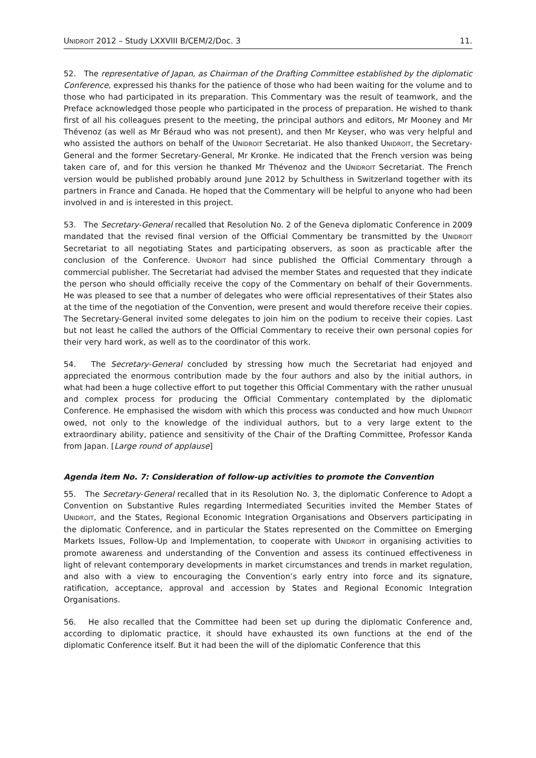UNIDROIT 2012 – Study LXXVIII B/CEM/2/Doc. 3 11.
52. The representative of Japan, as Chairman of the Drafting Committee established by the diplomatic Conference, expressed his thanks for the patience of those who had been waiting for the volume and to those who had participated in its preparation. This Commentary was the result of teamwork, and the Preface acknowledged those people who participated in the process of preparation. He wished to thank first of all his colleagues present to the meeting, the principal authors and editors, Mr Mooney and Mr Thévenoz (as well as Mr Béraud who was not present), and then Mr Keyser, who was very helpful and who assisted the authors on behalf of the UNIDROIT Secretariat. He also thanked UNIDROIT, the Secretary-General and the former Secretary-General, Mr Kronke. He indicated that the French version was being taken care of, and for this version he thanked Mr Thévenoz and the UNIDROIT Secretariat. The French version would be published probably around June 2012 by Schulthess in Switzerland together with its partners in France and Canada. He hoped that the Commentary will be helpful to anyone who had been involved in and is interested in this project.
53. The Secretary-General recalled that Resolution No. 2 of the Geneva diplomatic Conference in 2009 mandated that the revised final version of the Official Commentary be transmitted by the UNIDROIT Secretariat to all negotiating States and participating observers, as soon as practicable after the conclusion of the Conference. UNIDROIT had since published the Official Commentary through a commercial publisher. The Secretariat had advised the member States and requested that they indicate the person who should officially receive the copy of the Commentary on behalf of their Governments. He was pleased to see that a number of delegates who were official representatives of their States also at the time of the negotiation of the Convention, were present and would therefore receive their copies. The Secretary-General invited some delegates to join him on the podium to receive their copies. Last but not least he called the authors of the Official Commentary to receive their own personal copies for their very hard work, as well as to the coordinator of this work.
54. The Secretary-General concluded by stressing how much the Secretariat had enjoyed and appreciated the enormous contribution made by the four authors and also by the initial authors, in what had been a huge collective effort to put together this Official Commentary with the rather unusual and complex process for producing the Official Commentary contemplated by the diplomatic Conference. He emphasised the wisdom with which this process was conducted and how much UNIDROIT owed, not only to the knowledge of the individual authors, but to a very large extent to the extraordinary ability, patience and sensitivity of the Chair of the Drafting Committee, Professor Kanda from Japan. [Large round of applause]
Agenda item No. 7: Consideration of follow-up activities to promote the Convention
55. The Secretary-General recalled that in its Resolution No. 3, the diplomatic Conference to Adopt a Convention on Substantive Rules regarding Intermediated Securities invited the Member States of UNIDROIT, and the States, Regional Economic Integration Organisations and Observers participating in the diplomatic Conference, and in particular the States represented on the Committee on Emerging Markets Issues, Follow-Up and Implementation, to cooperate with UNIDROIT in organising activities to promote awareness and understanding of the Convention and assess its continued effectiveness in light of relevant contemporary developments in market circumstances and trends in market regulation, and also with a view to encouraging the Convention’s early entry into force and its signature, ratification, acceptance, approval and accession by States and Regional Economic Integration Organisations.
56. He also recalled that the Committee had been set up during the diplomatic Conference and, according to diplomatic practice, it should have exhausted its own functions at the end of the diplomatic Conference itself. But it had been the will of the diplomatic Conference that this